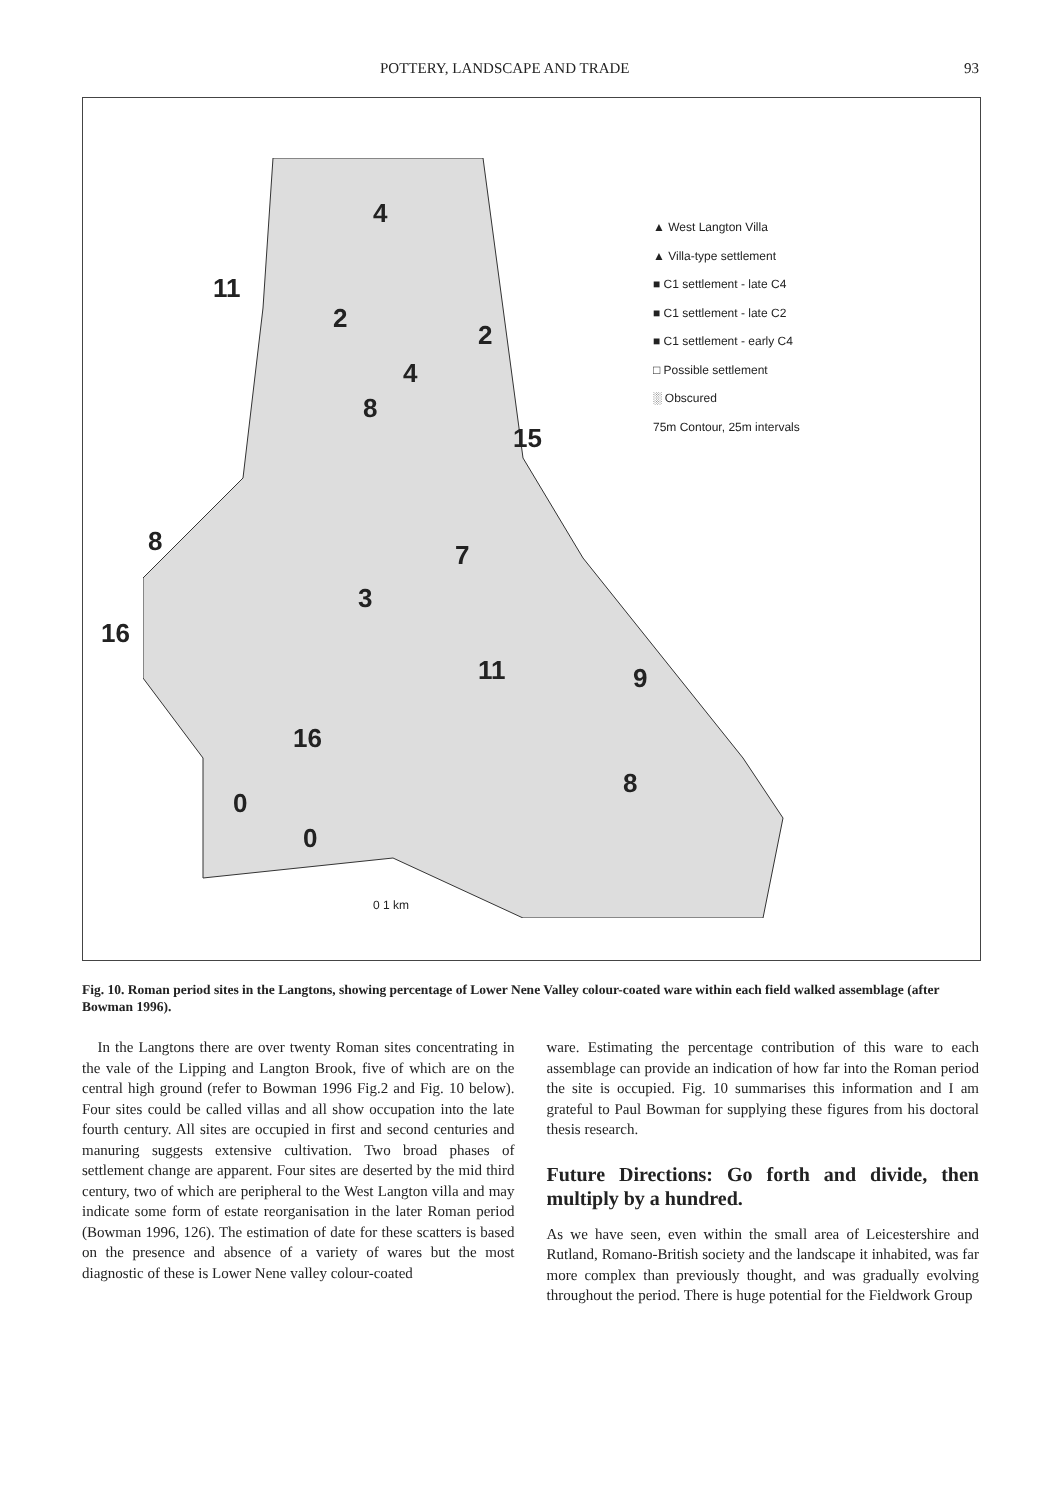POTTERY, LANDSCAPE AND TRADE 93
4
11
2
2
4
8
15
8 7
3
16
11 9
16
8
0
0
▲ West Langton Villa
▲ Villa-type settlement
■ C1 settlement - late C4
■ C1 settlement - late C2
■ C1 settlement - early C4
□ Possible settlement
░ Obscured
75m Contour, 25m intervals
0 1 km
Fig. 10. Roman period sites in the Langtons, showing percentage of Lower Nene Valley colour-coated ware within each field walked assemblage (after Bowman 1996).
In the Langtons there are over twenty Roman sites concentrating in the vale of the Lipping and Langton Brook, five of which are on the central high ground (refer to Bowman 1996 Fig.2 and Fig. 10 below). Four sites could be called villas and all show occupation into the late fourth century. All sites are occupied in first and second centuries and manuring suggests extensive cultivation. Two broad phases of settlement change are apparent. Four sites are deserted by the mid third century, two of which are peripheral to the West Langton villa and may indicate some form of estate reorganisation in the later Roman period (Bowman 1996, 126). The estimation of date for these scatters is based on the presence and absence of a variety of wares but the most diagnostic of these is Lower Nene valley colour-coated
ware. Estimating the percentage contribution of this ware to each assemblage can provide an indication of how far into the Roman period the site is occupied. Fig. 10 summarises this information and I am grateful to Paul Bowman for supplying these figures from his doctoral thesis research.
Future Directions: Go forth and divide, then multiply by a hundred.
As we have seen, even within the small area of Leicestershire and Rutland, Romano-British society and the landscape it inhabited, was far more complex than previously thought, and was gradually evolving throughout the period. There is huge potential for the Fieldwork Group